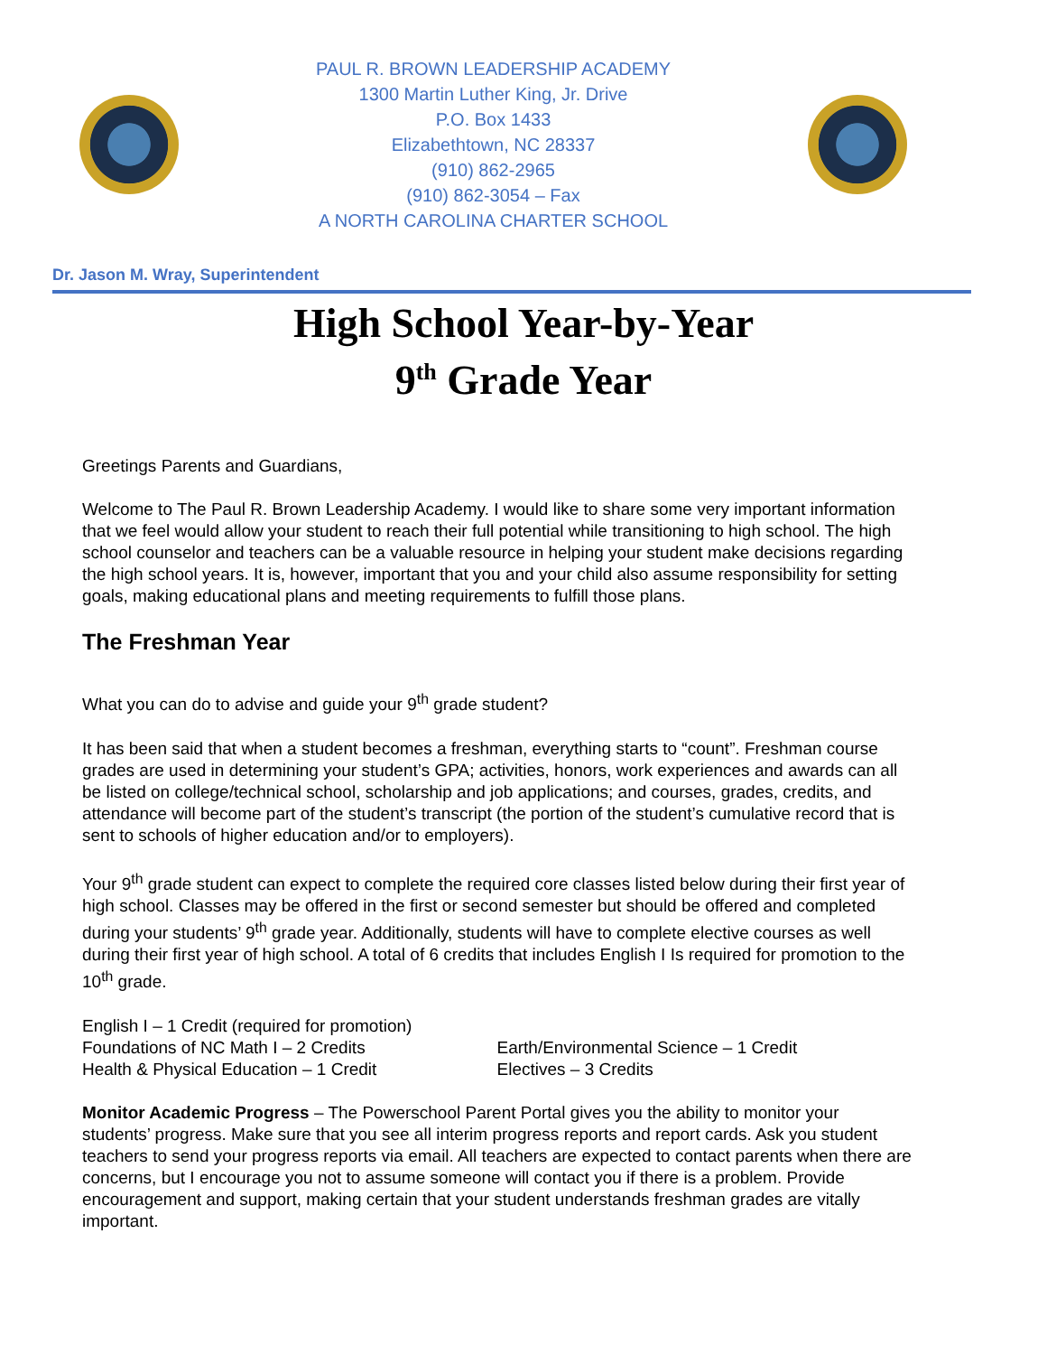PAUL R. BROWN LEADERSHIP ACADEMY
1300 Martin Luther King, Jr. Drive
P.O. Box 1433
Elizabethtown, NC 28337
(910) 862-2965
(910) 862-3054 – Fax
A NORTH CAROLINA CHARTER SCHOOL
Dr. Jason M. Wray, Superintendent
High School Year-by-Year
9<sup>th</sup> Grade Year
Greetings Parents and Guardians,
Welcome to The Paul R. Brown Leadership Academy. I would like to share some very important information that we feel would allow your student to reach their full potential while transitioning to high school. The high school counselor and teachers can be a valuable resource in helping your student make decisions regarding the high school years. It is, however, important that you and your child also assume responsibility for setting goals, making educational plans and meeting requirements to fulfill those plans.
The Freshman Year
What you can do to advise and guide your 9<sup>th</sup> grade student?
It has been said that when a student becomes a freshman, everything starts to “count”. Freshman course grades are used in determining your student’s GPA; activities, honors, work experiences and awards can all be listed on college/technical school, scholarship and job applications; and courses, grades, credits, and attendance will become part of the student’s transcript (the portion of the student’s cumulative record that is sent to schools of higher education and/or to employers).
Your 9<sup>th</sup> grade student can expect to complete the required core classes listed below during their first year of high school. Classes may be offered in the first or second semester but should be offered and completed during your students’ 9<sup>th</sup> grade year. Additionally, students will have to complete elective courses as well during their first year of high school. A total of 6 credits that includes English I Is required for promotion to the 10<sup>th</sup> grade.
English I – 1 Credit (required for promotion)
Foundations of NC Math I – 2 Credits
Health & Physical Education – 1 Credit
Earth/Environmental Science – 1 Credit
Electives – 3 Credits
Monitor Academic Progress – The Powerschool Parent Portal gives you the ability to monitor your students’ progress. Make sure that you see all interim progress reports and report cards. Ask you student teachers to send your progress reports via email. All teachers are expected to contact parents when there are concerns, but I encourage you not to assume someone will contact you if there is a problem. Provide encouragement and support, making certain that your student understands freshman grades are vitally important.